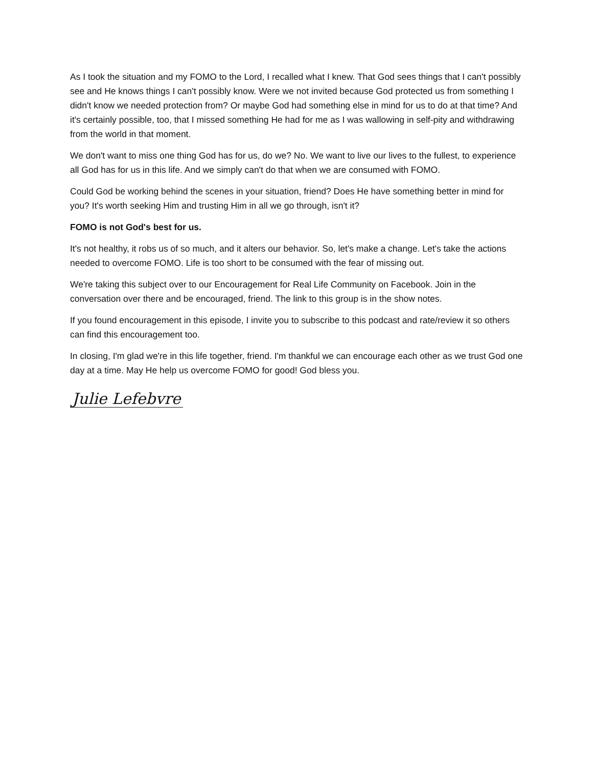As I took the situation and my FOMO to the Lord, I recalled what I knew. That God sees things that I can't possibly see and He knows things I can't possibly know. Were we not invited because God protected us from something I didn't know we needed protection from? Or maybe God had something else in mind for us to do at that time? And it's certainly possible, too, that I missed something He had for me as I was wallowing in self-pity and withdrawing from the world in that moment.
We don't want to miss one thing God has for us, do we? No. We want to live our lives to the fullest, to experience all God has for us in this life. And we simply can't do that when we are consumed with FOMO.
Could God be working behind the scenes in your situation, friend? Does He have something better in mind for you? It's worth seeking Him and trusting Him in all we go through, isn't it?
FOMO is not God's best for us.
It's not healthy, it robs us of so much, and it alters our behavior. So, let's make a change. Let's take the actions needed to overcome FOMO. Life is too short to be consumed with the fear of missing out.
We're taking this subject over to our Encouragement for Real Life Community on Facebook. Join in the conversation over there and be encouraged, friend. The link to this group is in the show notes.
If you found encouragement in this episode, I invite you to subscribe to this podcast and rate/review it so others can find this encouragement too.
In closing, I'm glad we're in this life together, friend. I'm thankful we can encourage each other as we trust God one day at a time. May He help us overcome FOMO for good! God bless you.
Julie Lefebvre